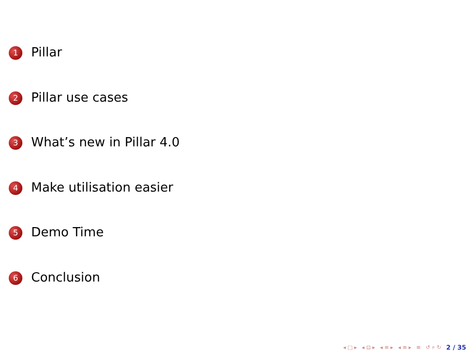1 Pillar
2 Pillar use cases
3 What’s new in Pillar 4.0
4 Make utilisation easier
5 Demo Time
6 Conclusion
◂ □ ▸ ◂ ⊡ ▸ ◂ ≡ ▸ ◂ ≡ ▸ ≡ ↺ ⌕ ↻ 2 / 35